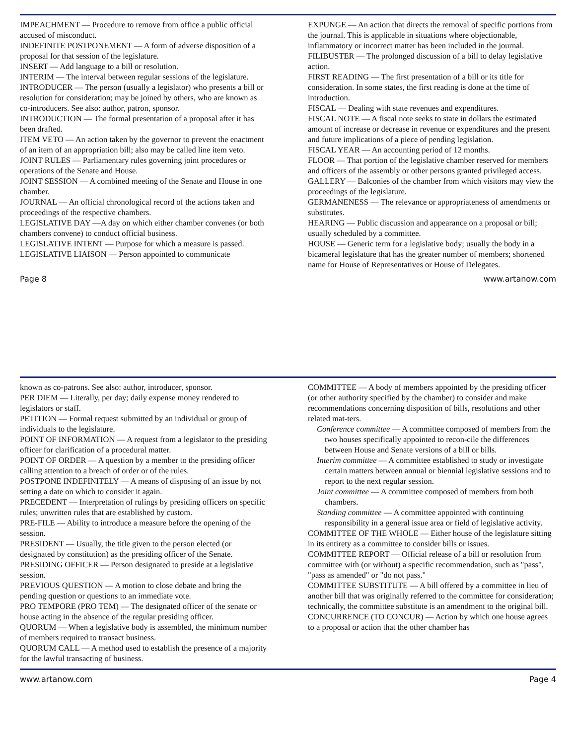IMPEACHMENT — Procedure to remove from office a public official accused of misconduct.
INDEFINITE POSTPONEMENT — A form of adverse disposition of a proposal for that session of the legislature.
INSERT — Add language to a bill or resolution.
INTERIM — The interval between regular sessions of the legislature.
INTRODUCER — The person (usually a legislator) who presents a bill or resolution for consideration; may be joined by others, who are known as co-introducers. See also: author, patron, sponsor.
INTRODUCTION — The formal presentation of a proposal after it has been drafted.
ITEM VETO — An action taken by the governor to prevent the enactment of an item of an appropriation bill; also may be called line item veto.
JOINT RULES — Parliamentary rules governing joint procedures or operations of the Senate and House.
JOINT SESSION — A combined meeting of the Senate and House in one chamber.
JOURNAL — An official chronological record of the actions taken and proceedings of the respective chambers.
LEGISLATIVE DAY —A day on which either chamber convenes (or both chambers convene) to conduct official business.
LEGISLATIVE INTENT — Purpose for which a measure is passed.
LEGISLATIVE LIAISON — Person appointed to communicate
EXPUNGE — An action that directs the removal of specific portions from the journal. This is applicable in situations where objectionable, inflammatory or incorrect matter has been included in the journal.
FILIBUSTER — The prolonged discussion of a bill to delay legislative action.
FIRST READING — The first presentation of a bill or its title for consideration. In some states, the first reading is done at the time of introduction.
FISCAL — Dealing with state revenues and expenditures.
FISCAL NOTE — A fiscal note seeks to state in dollars the estimated amount of increase or decrease in revenue or expenditures and the present and future implications of a piece of pending legislation.
FISCAL YEAR — An accounting period of 12 months.
FLOOR — That portion of the legislative chamber reserved for members and officers of the assembly or other persons granted privileged access.
GALLERY — Balconies of the chamber from which visitors may view the proceedings of the legislature.
GERMANENESS — The relevance or appropriateness of amendments or substitutes.
HEARING — Public discussion and appearance on a proposal or bill; usually scheduled by a committee.
HOUSE — Generic term for a legislative body; usually the body in a bicameral legislature that has the greater number of members; shortened name for House of Representatives or House of Delegates.
Page 8 www.artanow.com
known as co-patrons. See also: author, introducer, sponsor.
PER DIEM — Literally, per day; daily expense money rendered to legislators or staff.
PETITION — Formal request submitted by an individual or group of individuals to the legislature.
POINT OF INFORMATION — A request from a legislator to the presiding officer for clarification of a procedural matter.
POINT OF ORDER — A question by a member to the presiding officer calling attention to a breach of order or of the rules.
POSTPONE INDEFINITELY — A means of disposing of an issue by not setting a date on which to consider it again.
PRECEDENT — Interpretation of rulings by presiding officers on specific rules; unwritten rules that are established by custom.
PRE-FILE — Ability to introduce a measure before the opening of the session.
PRESIDENT — Usually, the title given to the person elected (or designated by constitution) as the presiding officer of the Senate.
PRESIDING OFFICER — Person designated to preside at a legislative session.
PREVIOUS QUESTION — A motion to close debate and bring the pending question or questions to an immediate vote.
PRO TEMPORE (PRO TEM) — The designated officer of the senate or house acting in the absence of the regular presiding officer.
QUORUM — When a legislative body is assembled, the minimum number of members required to transact business.
QUORUM CALL — A method used to establish the presence of a majority for the lawful transacting of business.
COMMITTEE — A body of members appointed by the presiding officer (or other authority specified by the chamber) to consider and make recommendations concerning disposition of bills, resolutions and other related mat-ters.
Conference committee — A committee composed of members from the two houses specifically appointed to recon-cile the differences between House and Senate versions of a bill or bills.
Interim committee — A committee established to study or investigate certain matters between annual or biennial legislative sessions and to report to the next regular session.
Joint committee — A committee composed of members from both chambers.
Standing committee — A committee appointed with continuing responsibility in a general issue area or field of legislative activity.
COMMITTEE OF THE WHOLE — Either house of the legislature sitting in its entirety as a committee to consider bills or issues.
COMMITTEE REPORT — Official release of a bill or resolution from committee with (or without) a specific recommendation, such as "pass", "pass as amended" or "do not pass."
COMMITTEE SUBSTITUTE — A bill offered by a committee in lieu of another bill that was originally referred to the committee for consideration; technically, the committee substitute is an amendment to the original bill.
CONCURRENCE (TO CONCUR) — Action by which one house agrees to a proposal or action that the other chamber has
www.artanow.com Page 4